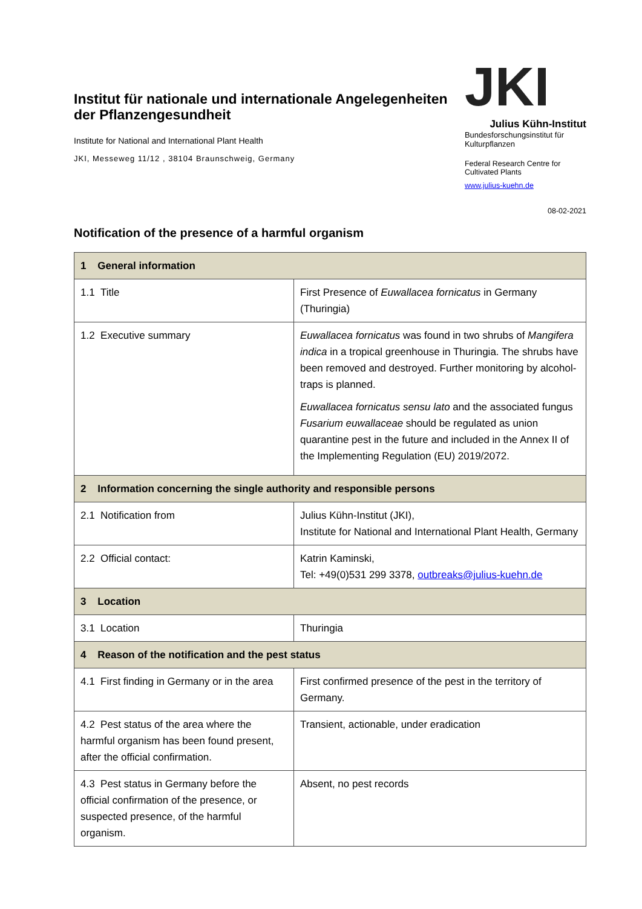Institut für nationale und internationale Angelegenheiten der Pflanzengesundheit
Institute for National and International Plant Health
JKI, Messeweg 11/12 , 38104 Braunschweig, Germany
JKI
Julius Kühn-Institut
Bundesforschungsinstitut für Kulturpflanzen
Federal Research Centre for Cultivated Plants
www.julius-kuehn.de
08-02-2021
Notification of the presence of a harmful organism
| 1 General information | |
| 1.1 Title | First Presence of Euwallacea fornicatus in Germany (Thuringia) |
| 1.2 Executive summary | Euwallacea fornicatus was found in two shrubs of Mangifera indica in a tropical greenhouse in Thuringia. The shrubs have been removed and destroyed. Further monitoring by alcohol-traps is planned. Euwallacea fornicatus sensu lato and the associated fungus Fusarium euwallaceae should be regulated as union quarantine pest in the future and included in the Annex II of the Implementing Regulation (EU) 2019/2072. |
| 2 Information concerning the single authority and responsible persons | |
| 2.1 Notification from | Julius Kühn-Institut (JKI), Institute for National and International Plant Health, Germany |
| 2.2 Official contact: | Katrin Kaminski, Tel: +49(0)531 299 3378, outbreaks@julius-kuehn.de |
| 3 Location | |
| 3.1 Location | Thuringia |
| 4 Reason of the notification and the pest status | |
| 4.1 First finding in Germany or in the area | First confirmed presence of the pest in the territory of Germany. |
| 4.2 Pest status of the area where the harmful organism has been found present, after the official confirmation. | Transient, actionable, under eradication |
| 4.3 Pest status in Germany before the official confirmation of the presence, or suspected presence, of the harmful organism. | Absent, no pest records |